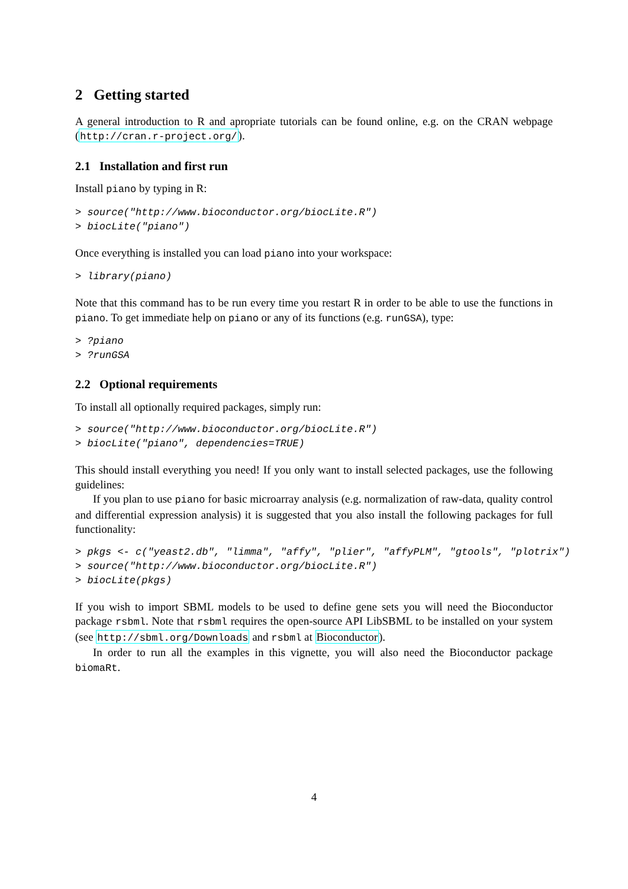2 Getting started
A general introduction to R and apropriate tutorials can be found online, e.g. on the CRAN webpage (http://cran.r-project.org/).
2.1 Installation and first run
Install piano by typing in R:
> source("http://www.bioconductor.org/biocLite.R")
> biocLite("piano")
Once everything is installed you can load piano into your workspace:
> library(piano)
Note that this command has to be run every time you restart R in order to be able to use the functions in piano. To get immediate help on piano or any of its functions (e.g. runGSA), type:
> ?piano
> ?runGSA
2.2 Optional requirements
To install all optionally required packages, simply run:
> source("http://www.bioconductor.org/biocLite.R")
> biocLite("piano", dependencies=TRUE)
This should install everything you need! If you only want to install selected packages, use the following guidelines:
If you plan to use piano for basic microarray analysis (e.g. normalization of raw-data, quality control and differential expression analysis) it is suggested that you also install the following packages for full functionality:
> pkgs <- c("yeast2.db", "limma", "affy", "plier", "affyPLM", "gtools", "plotrix")
> source("http://www.bioconductor.org/biocLite.R")
> biocLite(pkgs)
If you wish to import SBML models to be used to define gene sets you will need the Bioconductor package rsbml. Note that rsbml requires the open-source API LibSBML to be installed on your system (see http://sbml.org/Downloads and rsbml at Bioconductor).
In order to run all the examples in this vignette, you will also need the Bioconductor package biomaRt.
4